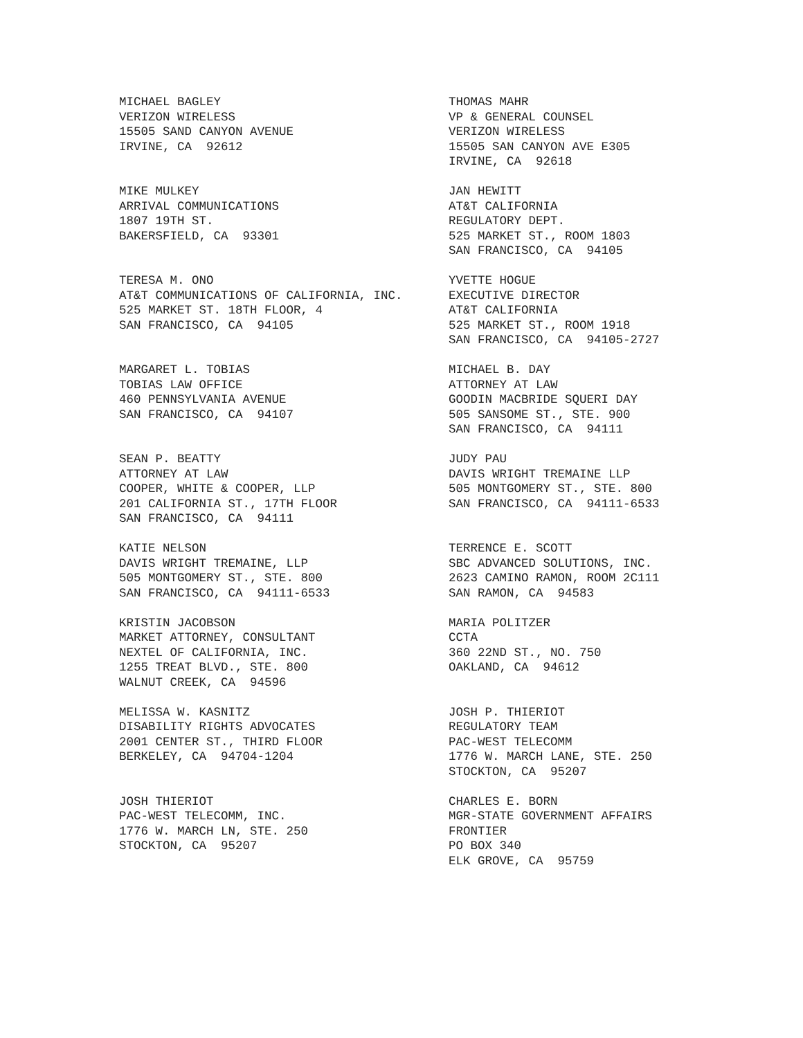MICHAEL BAGLEY VERIZON WIRELESS 15505 SAND CANYON AVENUE IRVINE, CA 92612
THOMAS MAHR VP & GENERAL COUNSEL VERIZON WIRELESS 15505 SAN CANYON AVE E305 IRVINE, CA 92618
MIKE MULKEY ARRIVAL COMMUNICATIONS 1807 19TH ST. BAKERSFIELD, CA 93301
JAN HEWITT AT&T CALIFORNIA REGULATORY DEPT. 525 MARKET ST., ROOM 1803 SAN FRANCISCO, CA 94105
TERESA M. ONO AT&T COMMUNICATIONS OF CALIFORNIA, INC. 525 MARKET ST. 18TH FLOOR, 4 SAN FRANCISCO, CA 94105
YVETTE HOGUE EXECUTIVE DIRECTOR AT&T CALIFORNIA 525 MARKET ST., ROOM 1918 SAN FRANCISCO, CA 94105-2727
MARGARET L. TOBIAS TOBIAS LAW OFFICE 460 PENNSYLVANIA AVENUE SAN FRANCISCO, CA 94107
MICHAEL B. DAY ATTORNEY AT LAW GOODIN MACBRIDE SQUERI DAY 505 SANSOME ST., STE. 900 SAN FRANCISCO, CA 94111
SEAN P. BEATTY ATTORNEY AT LAW COOPER, WHITE & COOPER, LLP 201 CALIFORNIA ST., 17TH FLOOR SAN FRANCISCO, CA 94111
JUDY PAU DAVIS WRIGHT TREMAINE LLP 505 MONTGOMERY ST., STE. 800 SAN FRANCISCO, CA 94111-6533
KATIE NELSON DAVIS WRIGHT TREMAINE, LLP 505 MONTGOMERY ST., STE. 800 SAN FRANCISCO, CA 94111-6533
TERRENCE E. SCOTT SBC ADVANCED SOLUTIONS, INC. 2623 CAMINO RAMON, ROOM 2C111 SAN RAMON, CA 94583
KRISTIN JACOBSON MARKET ATTORNEY, CONSULTANT NEXTEL OF CALIFORNIA, INC. 1255 TREAT BLVD., STE. 800 WALNUT CREEK, CA 94596
MARIA POLITZER CCTA 360 22ND ST., NO. 750 OAKLAND, CA 94612
MELISSA W. KASNITZ DISABILITY RIGHTS ADVOCATES 2001 CENTER ST., THIRD FLOOR BERKELEY, CA 94704-1204
JOSH P. THIERIOT REGULATORY TEAM PAC-WEST TELECOMM 1776 W. MARCH LANE, STE. 250 STOCKTON, CA 95207
JOSH THIERIOT PAC-WEST TELECOMM, INC. 1776 W. MARCH LN, STE. 250 STOCKTON, CA 95207
CHARLES E. BORN MGR-STATE GOVERNMENT AFFAIRS FRONTIER PO BOX 340 ELK GROVE, CA 95759